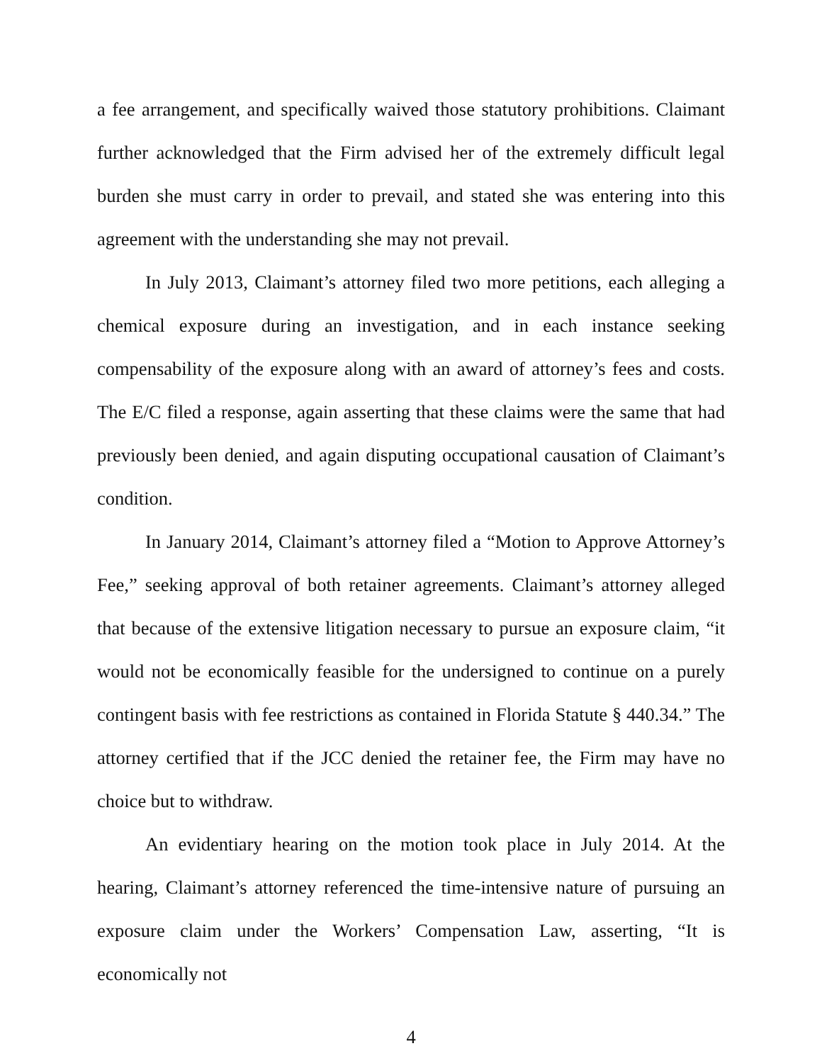a fee arrangement, and specifically waived those statutory prohibitions. Claimant further acknowledged that the Firm advised her of the extremely difficult legal burden she must carry in order to prevail, and stated she was entering into this agreement with the understanding she may not prevail.
In July 2013, Claimant’s attorney filed two more petitions, each alleging a chemical exposure during an investigation, and in each instance seeking compensability of the exposure along with an award of attorney’s fees and costs. The E/C filed a response, again asserting that these claims were the same that had previously been denied, and again disputing occupational causation of Claimant’s condition.
In January 2014, Claimant’s attorney filed a “Motion to Approve Attorney’s Fee,” seeking approval of both retainer agreements. Claimant’s attorney alleged that because of the extensive litigation necessary to pursue an exposure claim, “it would not be economically feasible for the undersigned to continue on a purely contingent basis with fee restrictions as contained in Florida Statute § 440.34.” The attorney certified that if the JCC denied the retainer fee, the Firm may have no choice but to withdraw.
An evidentiary hearing on the motion took place in July 2014. At the hearing, Claimant’s attorney referenced the time-intensive nature of pursuing an exposure claim under the Workers’ Compensation Law, asserting, “It is economically not
4